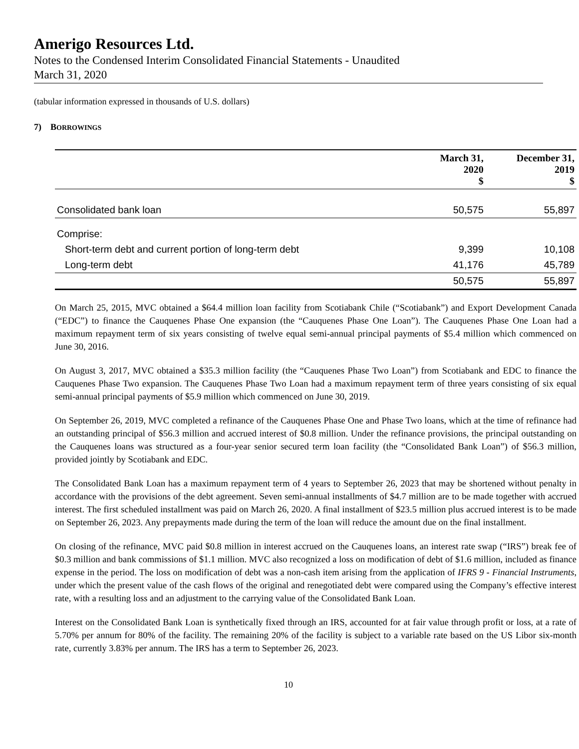Amerigo Resources Ltd.
Notes to the Condensed Interim Consolidated Financial Statements - Unaudited
March 31, 2020
(tabular information expressed in thousands of U.S. dollars)
7) BORROWINGS
| | March 31, 2020 $ | December 31, 2019 $ |
| --- | --- | --- |
| Consolidated bank loan | 50,575 | 55,897 |
| Comprise: | | |
| Short-term debt and current portion of long-term debt | 9,399 | 10,108 |
| Long-term debt | 41,176 | 45,789 |
| | 50,575 | 55,897 |
On March 25, 2015, MVC obtained a $64.4 million loan facility from Scotiabank Chile (“Scotiabank”) and Export Development Canada (“EDC”) to finance the Cauquenes Phase One expansion (the “Cauquenes Phase One Loan”). The Cauquenes Phase One Loan had a maximum repayment term of six years consisting of twelve equal semi-annual principal payments of $5.4 million which commenced on June 30, 2016.
On August 3, 2017, MVC obtained a $35.3 million facility (the “Cauquenes Phase Two Loan”) from Scotiabank and EDC to finance the Cauquenes Phase Two expansion. The Cauquenes Phase Two Loan had a maximum repayment term of three years consisting of six equal semi-annual principal payments of $5.9 million which commenced on June 30, 2019.
On September 26, 2019, MVC completed a refinance of the Cauquenes Phase One and Phase Two loans, which at the time of refinance had an outstanding principal of $56.3 million and accrued interest of $0.8 million. Under the refinance provisions, the principal outstanding on the Cauquenes loans was structured as a four-year senior secured term loan facility (the “Consolidated Bank Loan”) of $56.3 million, provided jointly by Scotiabank and EDC.
The Consolidated Bank Loan has a maximum repayment term of 4 years to September 26, 2023 that may be shortened without penalty in accordance with the provisions of the debt agreement. Seven semi-annual installments of $4.7 million are to be made together with accrued interest. The first scheduled installment was paid on March 26, 2020. A final installment of $23.5 million plus accrued interest is to be made on September 26, 2023. Any prepayments made during the term of the loan will reduce the amount due on the final installment.
On closing of the refinance, MVC paid $0.8 million in interest accrued on the Cauquenes loans, an interest rate swap (“IRS”) break fee of $0.3 million and bank commissions of $1.1 million. MVC also recognized a loss on modification of debt of $1.6 million, included as finance expense in the period. The loss on modification of debt was a non-cash item arising from the application of IFRS 9 - Financial Instruments, under which the present value of the cash flows of the original and renegotiated debt were compared using the Company’s effective interest rate, with a resulting loss and an adjustment to the carrying value of the Consolidated Bank Loan.
Interest on the Consolidated Bank Loan is synthetically fixed through an IRS, accounted for at fair value through profit or loss, at a rate of 5.70% per annum for 80% of the facility. The remaining 20% of the facility is subject to a variable rate based on the US Libor six-month rate, currently 3.83% per annum. The IRS has a term to September 26, 2023.
10